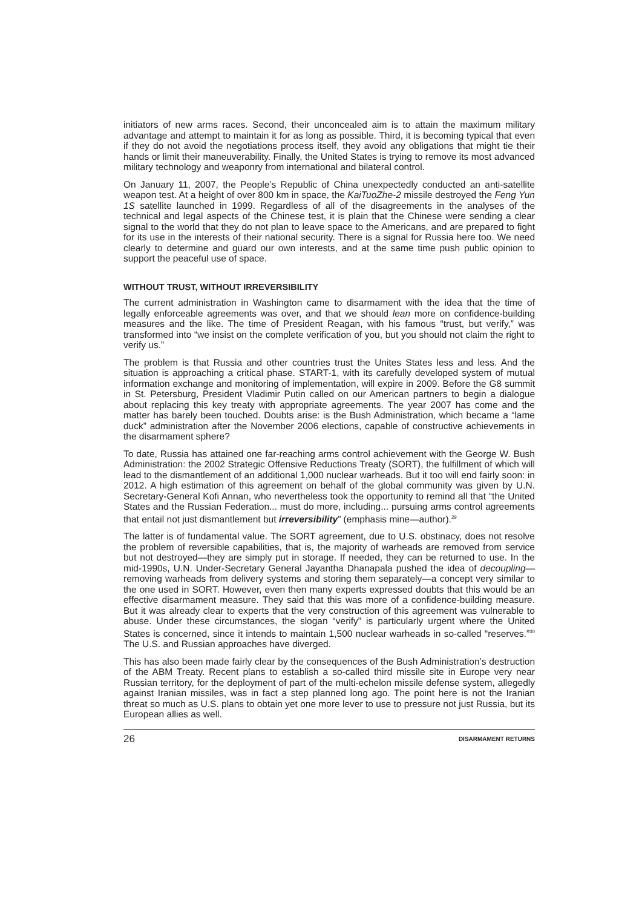initiators of new arms races. Second, their unconcealed aim is to attain the maximum military advantage and attempt to maintain it for as long as possible. Third, it is becoming typical that even if they do not avoid the negotiations process itself, they avoid any obligations that might tie their hands or limit their maneuverability. Finally, the United States is trying to remove its most advanced military technology and weaponry from international and bilateral control.
On January 11, 2007, the People’s Republic of China unexpectedly conducted an anti-satellite weapon test. At a height of over 800 km in space, the KaiTuoZhe-2 missile destroyed the Feng Yun 1S satellite launched in 1999. Regardless of all of the disagreements in the analyses of the technical and legal aspects of the Chinese test, it is plain that the Chinese were sending a clear signal to the world that they do not plan to leave space to the Americans, and are prepared to fight for its use in the interests of their national security. There is a signal for Russia here too. We need clearly to determine and guard our own interests, and at the same time push public opinion to support the peaceful use of space.
WITHOUT TRUST, WITHOUT IRREVERSIBILITY
The current administration in Washington came to disarmament with the idea that the time of legally enforceable agreements was over, and that we should lean more on confidence-building measures and the like. The time of President Reagan, with his famous “trust, but verify,” was transformed into “we insist on the complete verification of you, but you should not claim the right to verify us.”
The problem is that Russia and other countries trust the Unites States less and less. And the situation is approaching a critical phase. START-1, with its carefully developed system of mutual information exchange and monitoring of implementation, will expire in 2009. Before the G8 summit in St. Petersburg, President Vladimir Putin called on our American partners to begin a dialogue about replacing this key treaty with appropriate agreements. The year 2007 has come and the matter has barely been touched. Doubts arise: is the Bush Administration, which became a “lame duck” administration after the November 2006 elections, capable of constructive achievements in the disarmament sphere?
To date, Russia has attained one far-reaching arms control achievement with the George W. Bush Administration: the 2002 Strategic Offensive Reductions Treaty (SORT), the fulfillment of which will lead to the dismantlement of an additional 1,000 nuclear warheads. But it too will end fairly soon: in 2012. A high estimation of this agreement on behalf of the global community was given by U.N. Secretary-General Kofi Annan, who nevertheless took the opportunity to remind all that “the United States and the Russian Federation... must do more, including... pursuing arms control agreements that entail not just dismantlement but irreversibility” (emphasis mine—author).<sup>29</sup>
The latter is of fundamental value. The SORT agreement, due to U.S. obstinacy, does not resolve the problem of reversible capabilities, that is, the majority of warheads are removed from service but not destroyed—they are simply put in storage. If needed, they can be returned to use. In the mid-1990s, U.N. Under-Secretary General Jayantha Dhanapala pushed the idea of decoupling—removing warheads from delivery systems and storing them separately—a concept very similar to the one used in SORT. However, even then many experts expressed doubts that this would be an effective disarmament measure. They said that this was more of a confidence-building measure. But it was already clear to experts that the very construction of this agreement was vulnerable to abuse. Under these circumstances, the slogan “verify” is particularly urgent where the United States is concerned, since it intends to maintain 1,500 nuclear warheads in so-called “reserves.”<sup>30</sup> The U.S. and Russian approaches have diverged.
This has also been made fairly clear by the consequences of the Bush Administration’s destruction of the ABM Treaty. Recent plans to establish a so-called third missile site in Europe very near Russian territory, for the deployment of part of the multi-echelon missile defense system, allegedly against Iranian missiles, was in fact a step planned long ago. The point here is not the Iranian threat so much as U.S. plans to obtain yet one more lever to use to pressure not just Russia, but its European allies as well.
26 DISARMAMENT RETURNS